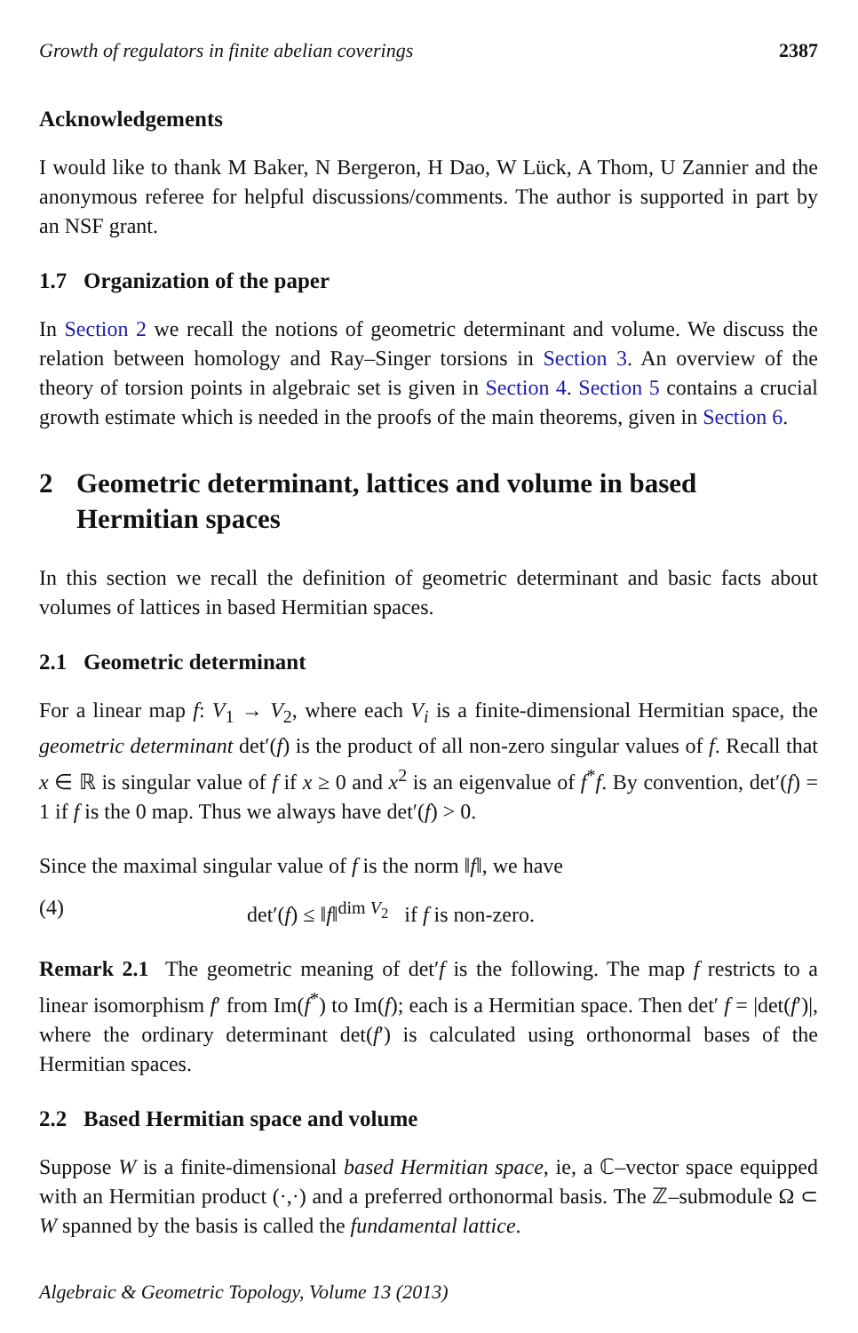Growth of regulators in finite abelian coverings 2387
Acknowledgements
I would like to thank M Baker, N Bergeron, H Dao, W Lück, A Thom, U Zannier and the anonymous referee for helpful discussions/comments. The author is supported in part by an NSF grant.
1.7 Organization of the paper
In Section 2 we recall the notions of geometric determinant and volume. We discuss the relation between homology and Ray–Singer torsions in Section 3. An overview of the theory of torsion points in algebraic set is given in Section 4. Section 5 contains a crucial growth estimate which is needed in the proofs of the main theorems, given in Section 6.
2 Geometric determinant, lattices and volume in based Hermitian spaces
In this section we recall the definition of geometric determinant and basic facts about volumes of lattices in based Hermitian spaces.
2.1 Geometric determinant
For a linear map f: V<sub>1</sub> → V<sub>2</sub>, where each V<sub>i</sub> is a finite-dimensional Hermitian space, the geometric determinant det′(f) is the product of all non-zero singular values of f. Recall that x ∈ ℝ is singular value of f if x ≥ 0 and x<sup>2</sup> is an eigenvalue of f<sup>*</sup>f. By convention, det′(f) = 1 if f is the 0 map. Thus we always have det′(f) > 0.
Since the maximal singular value of f is the norm ‖f‖, we have
(4) det′(f) ≤ ‖f‖<sup>dim V<sub>2</sub></sup> if f is non-zero.
Remark 2.1 The geometric meaning of det′f is the following. The map f restricts to a linear isomorphism f′ from Im(f<sup>*</sup>) to Im(f); each is a Hermitian space. Then det′ f = |det(f′)|, where the ordinary determinant det(f′) is calculated using orthonormal bases of the Hermitian spaces.
2.2 Based Hermitian space and volume
Suppose W is a finite-dimensional based Hermitian space, ie, a ℂ–vector space equipped with an Hermitian product (·,·) and a preferred orthonormal basis. The ℤ–submodule Ω ⊂ W spanned by the basis is called the fundamental lattice.
Algebraic & Geometric Topology, Volume 13 (2013)